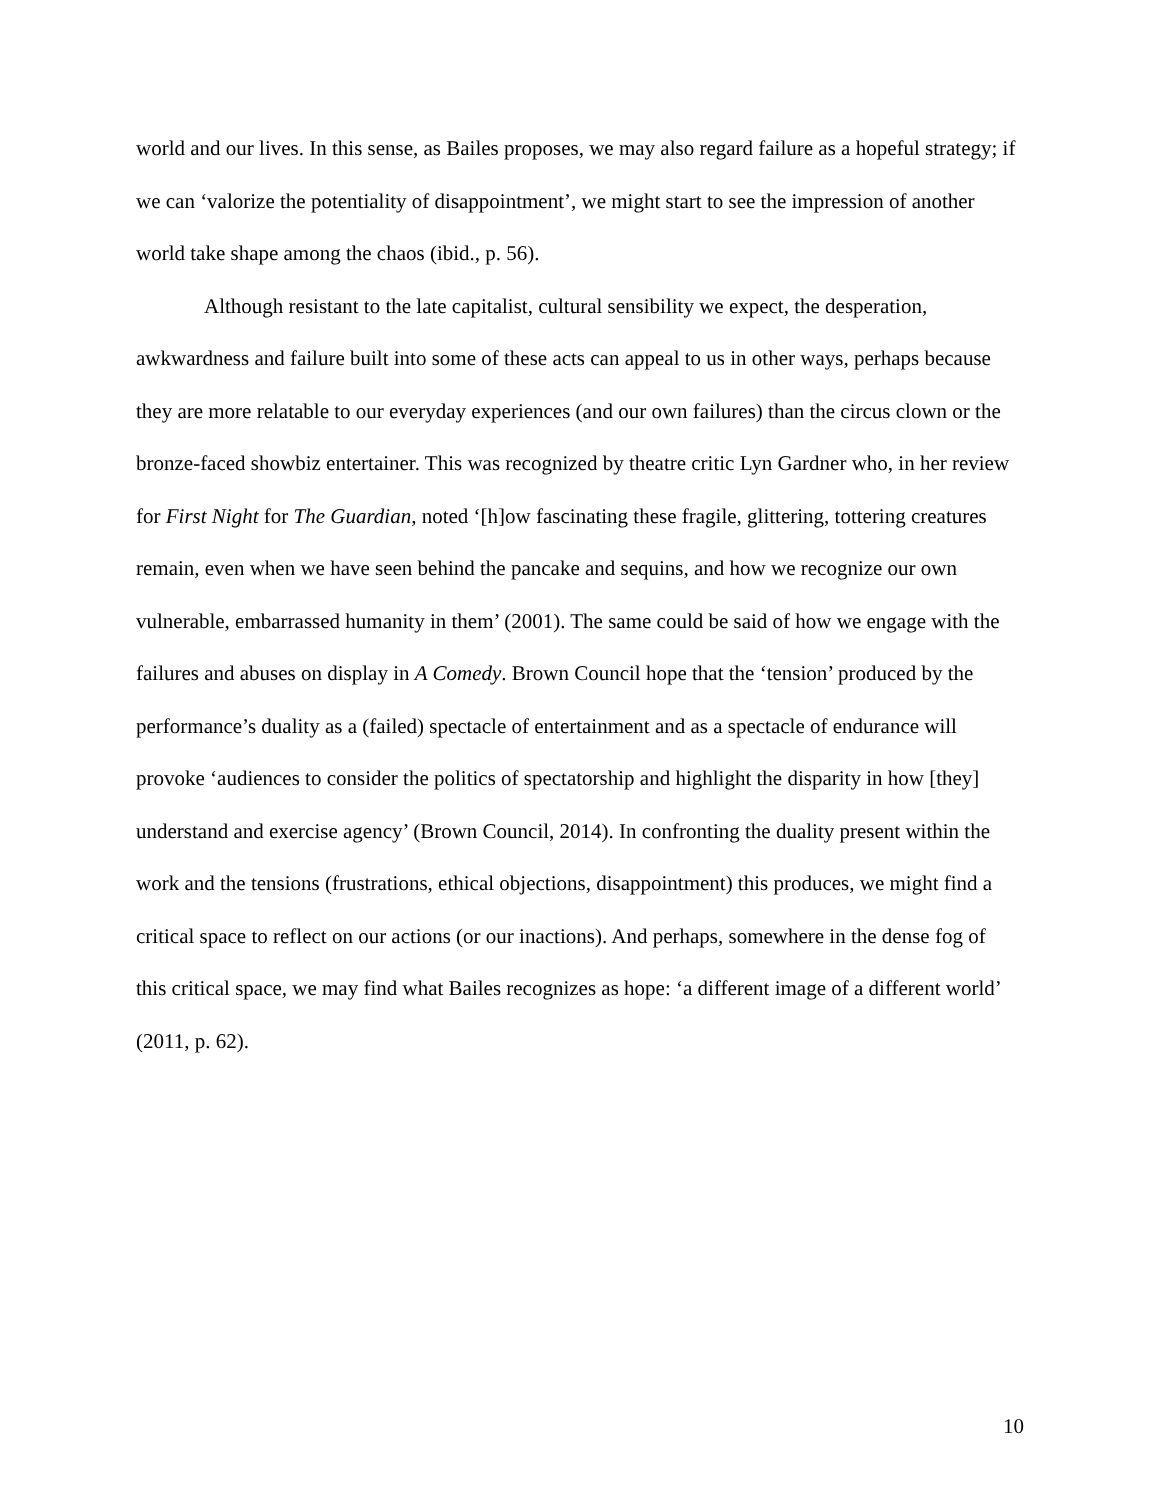world and our lives. In this sense, as Bailes proposes, we may also regard failure as a hopeful strategy; if we can ‘valorize the potentiality of disappointment’, we might start to see the impression of another world take shape among the chaos (ibid., p. 56).
Although resistant to the late capitalist, cultural sensibility we expect, the desperation, awkwardness and failure built into some of these acts can appeal to us in other ways, perhaps because they are more relatable to our everyday experiences (and our own failures) than the circus clown or the bronze-faced showbiz entertainer. This was recognized by theatre critic Lyn Gardner who, in her review for First Night for The Guardian, noted ‘[h]ow fascinating these fragile, glittering, tottering creatures remain, even when we have seen behind the pancake and sequins, and how we recognize our own vulnerable, embarrassed humanity in them’ (2001). The same could be said of how we engage with the failures and abuses on display in A Comedy. Brown Council hope that the ‘tension’ produced by the performance’s duality as a (failed) spectacle of entertainment and as a spectacle of endurance will provoke ‘audiences to consider the politics of spectatorship and highlight the disparity in how [they] understand and exercise agency’ (Brown Council, 2014). In confronting the duality present within the work and the tensions (frustrations, ethical objections, disappointment) this produces, we might find a critical space to reflect on our actions (or our inactions). And perhaps, somewhere in the dense fog of this critical space, we may find what Bailes recognizes as hope: ‘a different image of a different world’ (2011, p. 62).
10